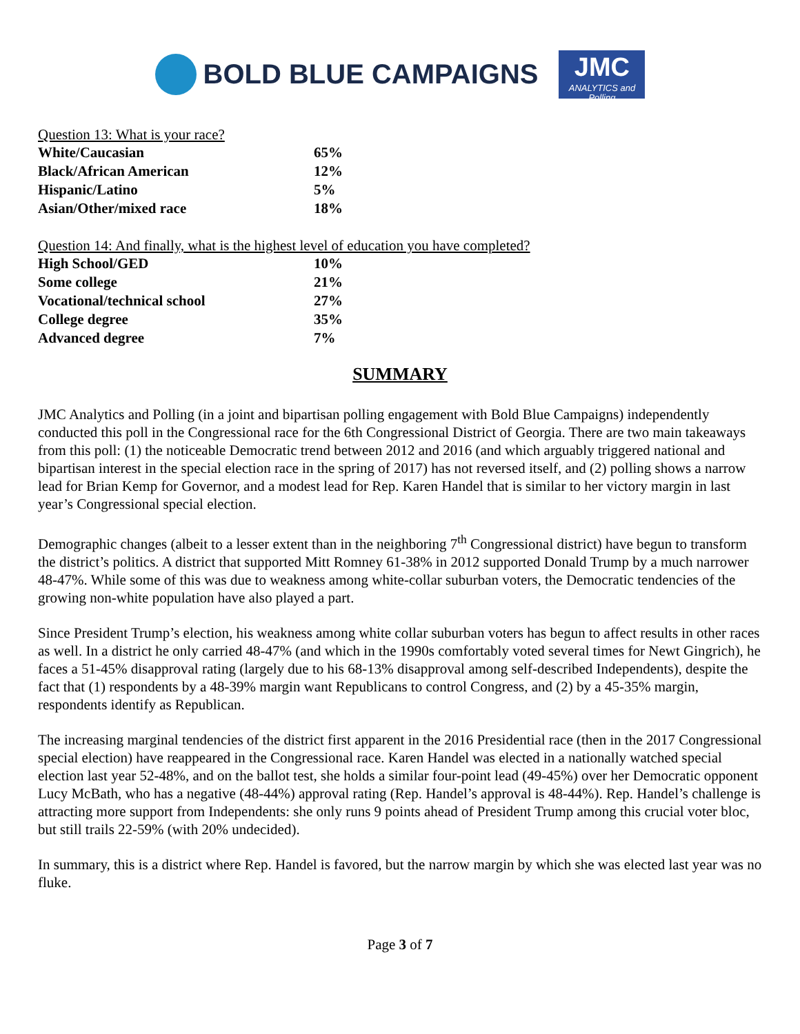BOLD BLUE CAMPAIGNS
JMC
ANALYTICS and Polling
Question 13: What is your race?
| White/Caucasian | 65% |
| Black/African American | 12% |
| Hispanic/Latino | 5% |
| Asian/Other/mixed race | 18% |
Question 14: And finally, what is the highest level of education you have completed?
| High School/GED | 10% |
| Some college | 21% |
| Vocational/technical school | 27% |
| College degree | 35% |
| Advanced degree | 7% |
SUMMARY
JMC Analytics and Polling (in a joint and bipartisan polling engagement with Bold Blue Campaigns) independently conducted this poll in the Congressional race for the 6th Congressional District of Georgia. There are two main takeaways from this poll: (1) the noticeable Democratic trend between 2012 and 2016 (and which arguably triggered national and bipartisan interest in the special election race in the spring of 2017) has not reversed itself, and (2) polling shows a narrow lead for Brian Kemp for Governor, and a modest lead for Rep. Karen Handel that is similar to her victory margin in last year’s Congressional special election.
Demographic changes (albeit to a lesser extent than in the neighboring 7<sup>th</sup> Congressional district) have begun to transform the district’s politics. A district that supported Mitt Romney 61-38% in 2012 supported Donald Trump by a much narrower 48-47%. While some of this was due to weakness among white-collar suburban voters, the Democratic tendencies of the growing non-white population have also played a part.
Since President Trump’s election, his weakness among white collar suburban voters has begun to affect results in other races as well. In a district he only carried 48-47% (and which in the 1990s comfortably voted several times for Newt Gingrich), he faces a 51-45% disapproval rating (largely due to his 68-13% disapproval among self-described Independents), despite the fact that (1) respondents by a 48-39% margin want Republicans to control Congress, and (2) by a 45-35% margin, respondents identify as Republican.
The increasing marginal tendencies of the district first apparent in the 2016 Presidential race (then in the 2017 Congressional special election) have reappeared in the Congressional race. Karen Handel was elected in a nationally watched special election last year 52-48%, and on the ballot test, she holds a similar four-point lead (49-45%) over her Democratic opponent Lucy McBath, who has a negative (48-44%) approval rating (Rep. Handel’s approval is 48-44%). Rep. Handel’s challenge is attracting more support from Independents: she only runs 9 points ahead of President Trump among this crucial voter bloc, but still trails 22-59% (with 20% undecided).
In summary, this is a district where Rep. Handel is favored, but the narrow margin by which she was elected last year was no fluke.
Page 3 of 7